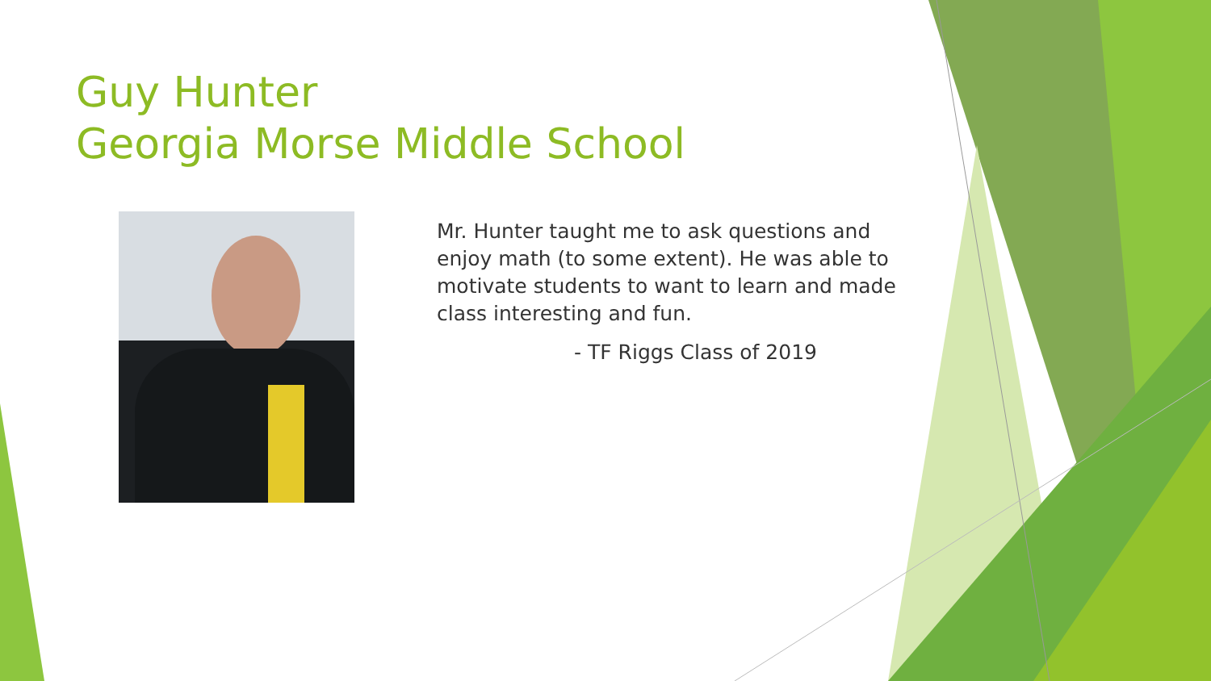Guy Hunter
Georgia Morse Middle School
Mr. Hunter taught me to ask questions and enjoy math (to some extent). He was able to motivate students to want to learn and made class interesting and fun.
- TF Riggs Class of 2019